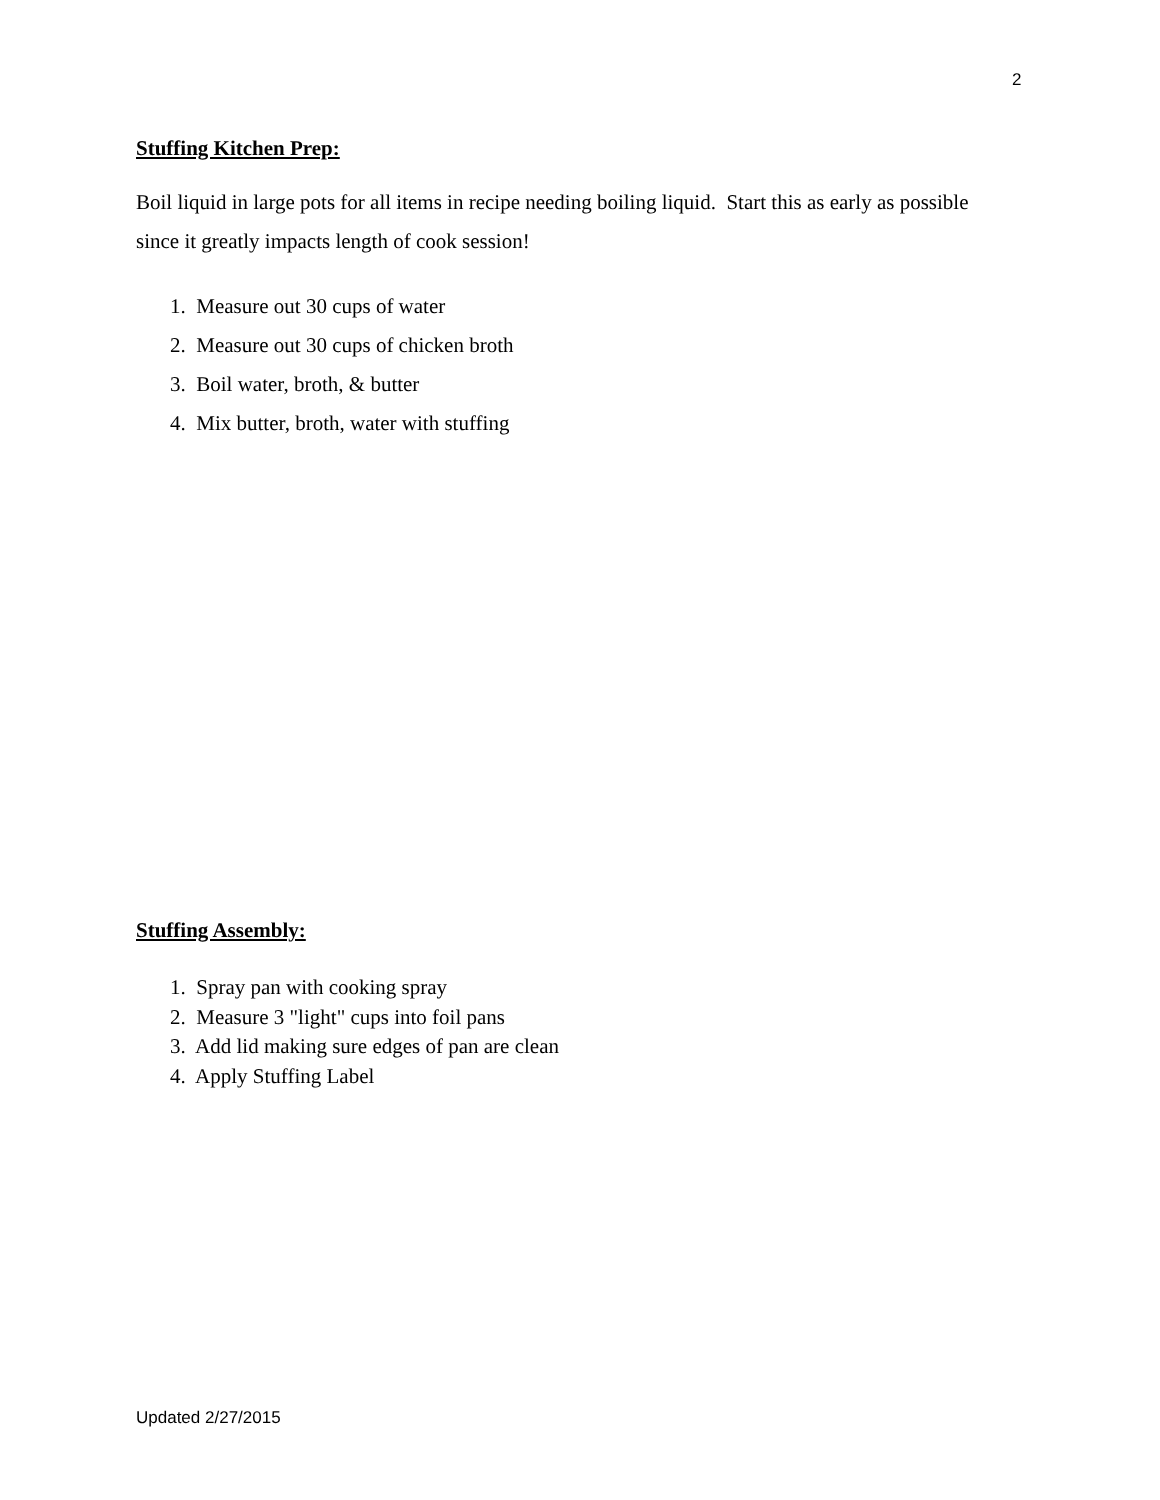2
Stuffing Kitchen Prep:
Boil liquid in large pots for all items in recipe needing boiling liquid. Start this as early as possible since it greatly impacts length of cook session!
1. Measure out 30 cups of water
2. Measure out 30 cups of chicken broth
3. Boil water, broth, & butter
4. Mix butter, broth, water with stuffing
Stuffing Assembly:
1. Spray pan with cooking spray
2. Measure 3 "light" cups into foil pans
3. Add lid making sure edges of pan are clean
4. Apply Stuffing Label
Updated 2/27/2015